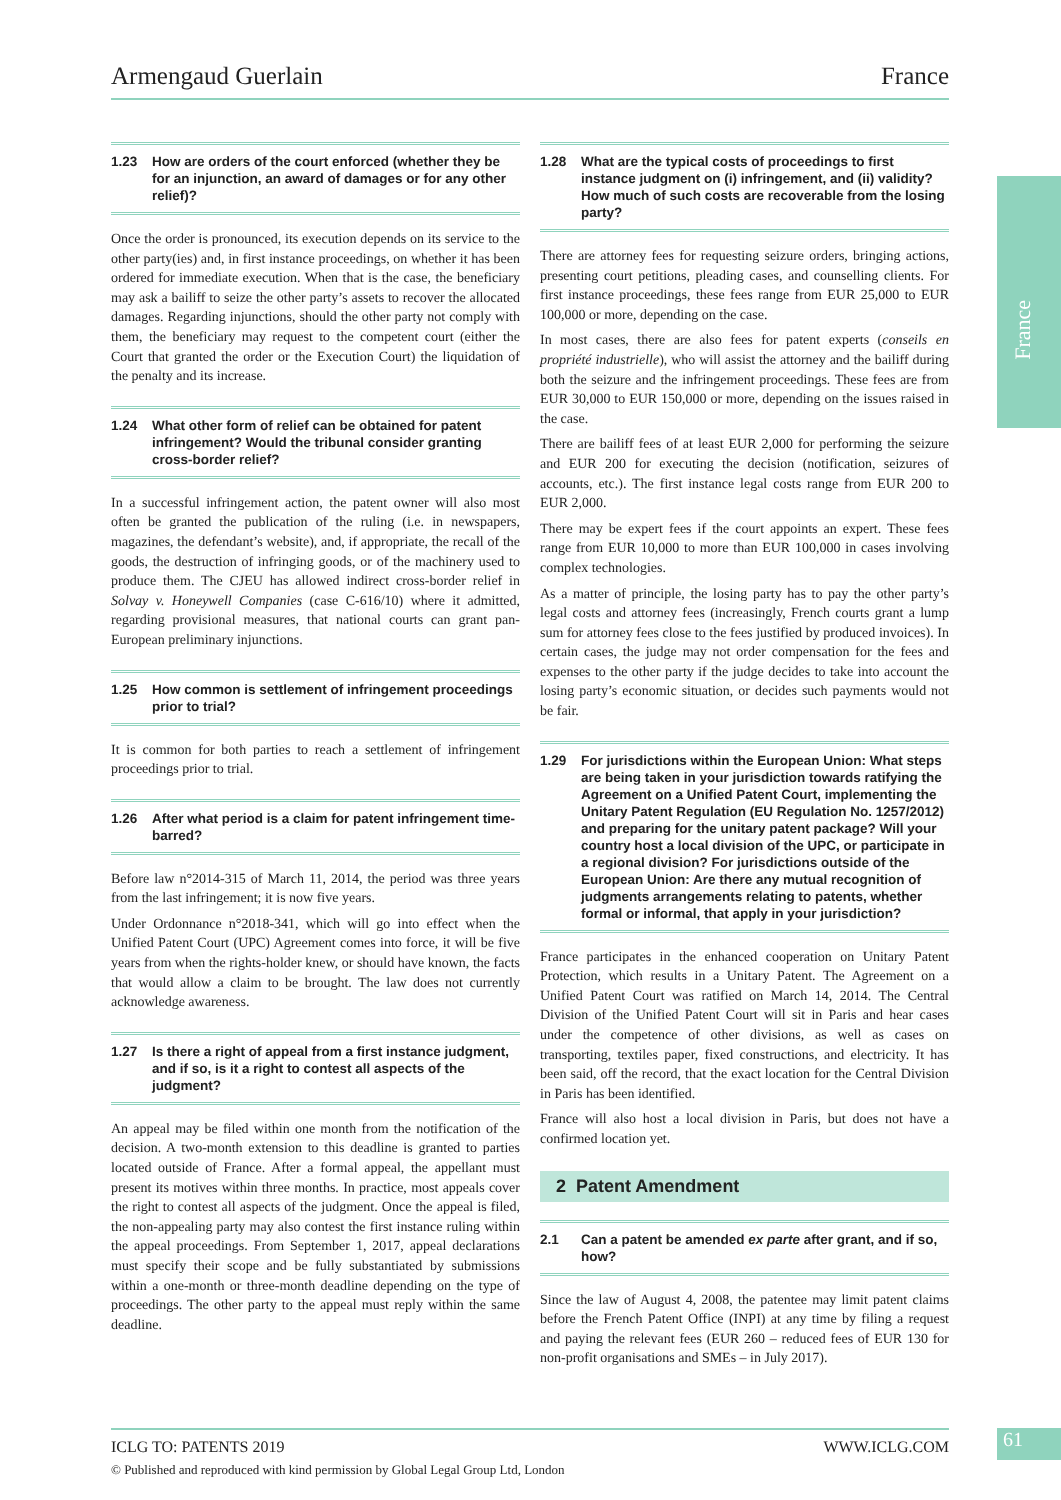Armengaud Guerlain France
France
1.23 How are orders of the court enforced (whether they be for an injunction, an award of damages or for any other relief)?
Once the order is pronounced, its execution depends on its service to the other party(ies) and, in first instance proceedings, on whether it has been ordered for immediate execution. When that is the case, the beneficiary may ask a bailiff to seize the other party’s assets to recover the allocated damages. Regarding injunctions, should the other party not comply with them, the beneficiary may request to the competent court (either the Court that granted the order or the Execution Court) the liquidation of the penalty and its increase.
1.24 What other form of relief can be obtained for patent infringement? Would the tribunal consider granting cross-border relief?
In a successful infringement action, the patent owner will also most often be granted the publication of the ruling (i.e. in newspapers, magazines, the defendant’s website), and, if appropriate, the recall of the goods, the destruction of infringing goods, or of the machinery used to produce them. The CJEU has allowed indirect cross-border relief in Solvay v. Honeywell Companies (case C-616/10) where it admitted, regarding provisional measures, that national courts can grant pan-European preliminary injunctions.
1.25 How common is settlement of infringement proceedings prior to trial?
It is common for both parties to reach a settlement of infringement proceedings prior to trial.
1.26 After what period is a claim for patent infringement time-barred?
Before law n°2014-315 of March 11, 2014, the period was three years from the last infringement; it is now five years.
Under Ordonnance n°2018-341, which will go into effect when the Unified Patent Court (UPC) Agreement comes into force, it will be five years from when the rights-holder knew, or should have known, the facts that would allow a claim to be brought. The law does not currently acknowledge awareness.
1.27 Is there a right of appeal from a first instance judgment, and if so, is it a right to contest all aspects of the judgment?
An appeal may be filed within one month from the notification of the decision. A two-month extension to this deadline is granted to parties located outside of France. After a formal appeal, the appellant must present its motives within three months. In practice, most appeals cover the right to contest all aspects of the judgment. Once the appeal is filed, the non-appealing party may also contest the first instance ruling within the appeal proceedings. From September 1, 2017, appeal declarations must specify their scope and be fully substantiated by submissions within a one-month or three-month deadline depending on the type of proceedings. The other party to the appeal must reply within the same deadline.
1.28 What are the typical costs of proceedings to first instance judgment on (i) infringement, and (ii) validity? How much of such costs are recoverable from the losing party?
There are attorney fees for requesting seizure orders, bringing actions, presenting court petitions, pleading cases, and counselling clients. For first instance proceedings, these fees range from EUR 25,000 to EUR 100,000 or more, depending on the case.
In most cases, there are also fees for patent experts (conseils en propriété industrielle), who will assist the attorney and the bailiff during both the seizure and the infringement proceedings. These fees are from EUR 30,000 to EUR 150,000 or more, depending on the issues raised in the case.
There are bailiff fees of at least EUR 2,000 for performing the seizure and EUR 200 for executing the decision (notification, seizures of accounts, etc.). The first instance legal costs range from EUR 200 to EUR 2,000.
There may be expert fees if the court appoints an expert. These fees range from EUR 10,000 to more than EUR 100,000 in cases involving complex technologies.
As a matter of principle, the losing party has to pay the other party’s legal costs and attorney fees (increasingly, French courts grant a lump sum for attorney fees close to the fees justified by produced invoices). In certain cases, the judge may not order compensation for the fees and expenses to the other party if the judge decides to take into account the losing party’s economic situation, or decides such payments would not be fair.
1.29 For jurisdictions within the European Union: What steps are being taken in your jurisdiction towards ratifying the Agreement on a Unified Patent Court, implementing the Unitary Patent Regulation (EU Regulation No. 1257/2012) and preparing for the unitary patent package? Will your country host a local division of the UPC, or participate in a regional division? For jurisdictions outside of the European Union: Are there any mutual recognition of judgments arrangements relating to patents, whether formal or informal, that apply in your jurisdiction?
France participates in the enhanced cooperation on Unitary Patent Protection, which results in a Unitary Patent. The Agreement on a Unified Patent Court was ratified on March 14, 2014. The Central Division of the Unified Patent Court will sit in Paris and hear cases under the competence of other divisions, as well as cases on transporting, textiles paper, fixed constructions, and electricity. It has been said, off the record, that the exact location for the Central Division in Paris has been identified.
France will also host a local division in Paris, but does not have a confirmed location yet.
2 Patent Amendment
2.1 Can a patent be amended ex parte after grant, and if so, how?
Since the law of August 4, 2008, the patentee may limit patent claims before the French Patent Office (INPI) at any time by filing a request and paying the relevant fees (EUR 260 – reduced fees of EUR 130 for non-profit organisations and SMEs – in July 2017).
ICLG TO: PATENTS 2019 WWW.ICLG.COM 61
© Published and reproduced with kind permission by Global Legal Group Ltd, London